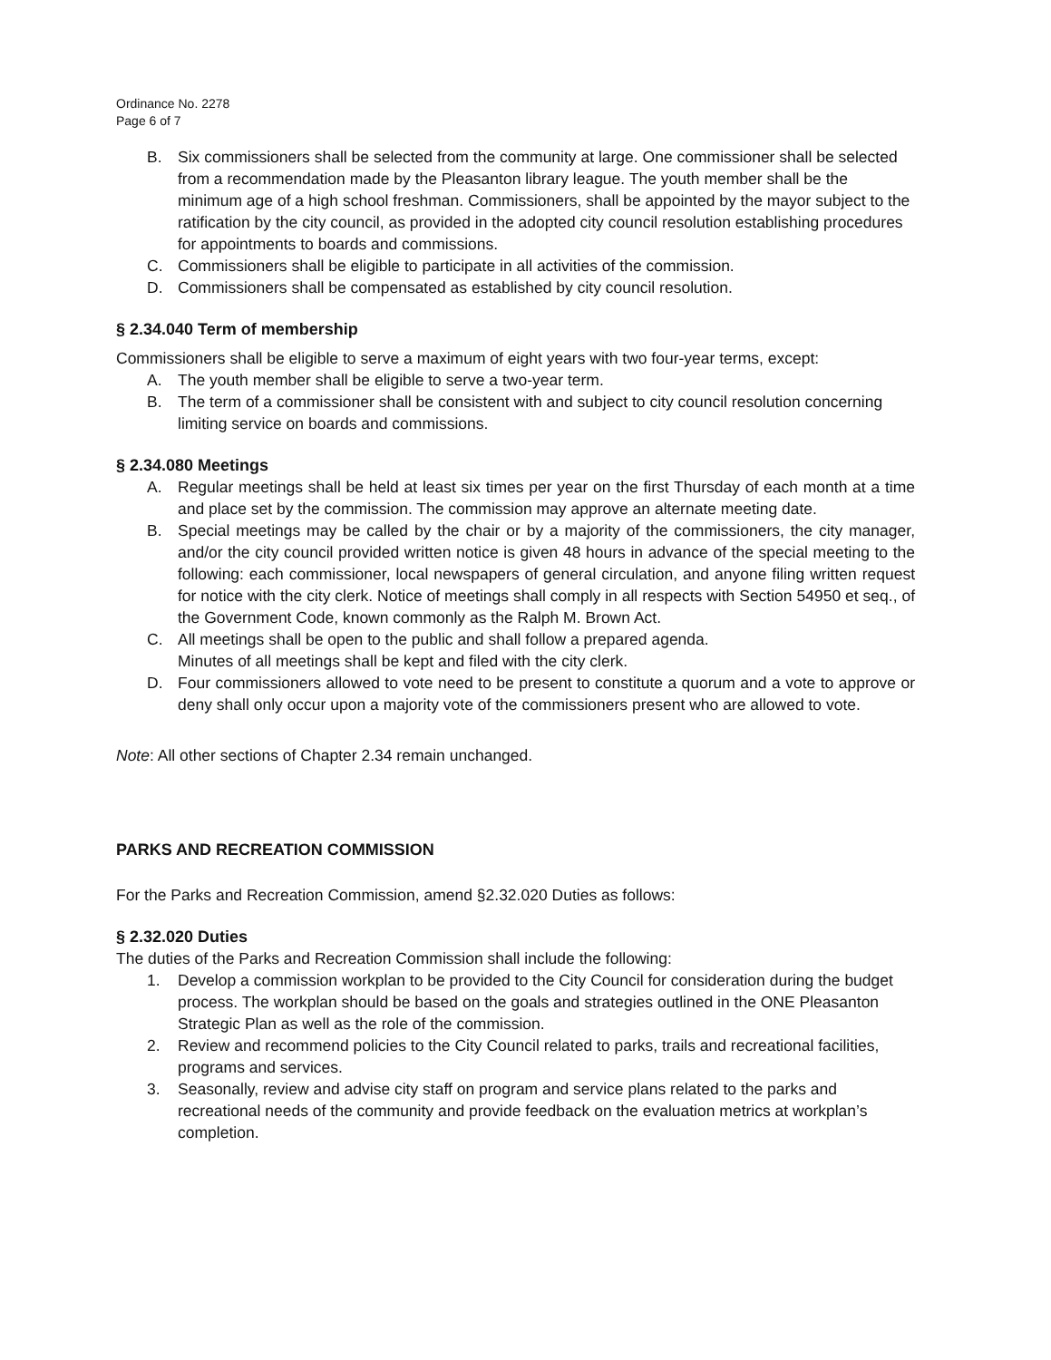Ordinance No. 2278
Page 6 of 7
B. Six commissioners shall be selected from the community at large. One commissioner shall be selected from a recommendation made by the Pleasanton library league. The youth member shall be the minimum age of a high school freshman. Commissioners, shall be appointed by the mayor subject to the ratification by the city council, as provided in the adopted city council resolution establishing procedures for appointments to boards and commissions.
C. Commissioners shall be eligible to participate in all activities of the commission.
D. Commissioners shall be compensated as established by city council resolution.
§ 2.34.040 Term of membership
Commissioners shall be eligible to serve a maximum of eight years with two four-year terms, except:
A. The youth member shall be eligible to serve a two-year term.
B. The term of a commissioner shall be consistent with and subject to city council resolution concerning limiting service on boards and commissions.
§ 2.34.080 Meetings
A. Regular meetings shall be held at least six times per year on the first Thursday of each month at a time and place set by the commission. The commission may approve an alternate meeting date.
B. Special meetings may be called by the chair or by a majority of the commissioners, the city manager, and/or the city council provided written notice is given 48 hours in advance of the special meeting to the following: each commissioner, local newspapers of general circulation, and anyone filing written request for notice with the city clerk. Notice of meetings shall comply in all respects with Section 54950 et seq., of the Government Code, known commonly as the Ralph M. Brown Act.
C. All meetings shall be open to the public and shall follow a prepared agenda.
Minutes of all meetings shall be kept and filed with the city clerk.
D. Four commissioners allowed to vote need to be present to constitute a quorum and a vote to approve or deny shall only occur upon a majority vote of the commissioners present who are allowed to vote.
Note: All other sections of Chapter 2.34 remain unchanged.
PARKS AND RECREATION COMMISSION
For the Parks and Recreation Commission, amend §2.32.020 Duties as follows:
§ 2.32.020 Duties
The duties of the Parks and Recreation Commission shall include the following:
1. Develop a commission workplan to be provided to the City Council for consideration during the budget process. The workplan should be based on the goals and strategies outlined in the ONE Pleasanton Strategic Plan as well as the role of the commission.
2. Review and recommend policies to the City Council related to parks, trails and recreational facilities, programs and services.
3. Seasonally, review and advise city staff on program and service plans related to the parks and recreational needs of the community and provide feedback on the evaluation metrics at workplan’s completion.